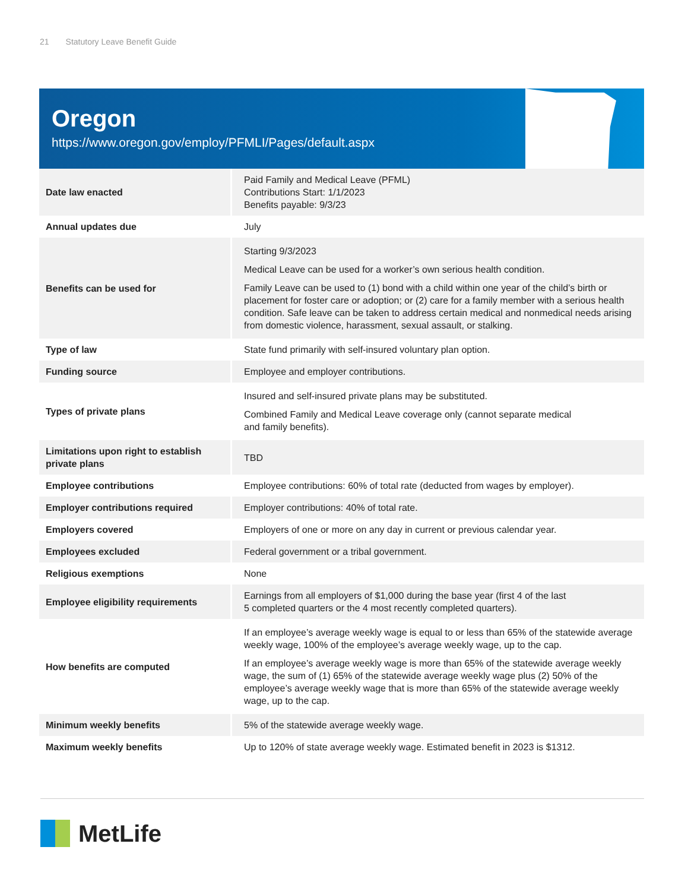21 Statutory Leave Benefit Guide
Oregon
https://www.oregon.gov/employ/PFMLI/Pages/default.aspx
| Date law enacted | Paid Family and Medical Leave (PFML) Contributions Start: 1/1/2023 Benefits payable: 9/3/23 |
| Annual updates due | July |
| Benefits can be used for | Starting 9/3/2023 Medical Leave can be used for a worker’s own serious health condition. Family Leave can be used to (1) bond with a child within one year of the child’s birth or placement for foster care or adoption; or (2) care for a family member with a serious health condition. Safe leave can be taken to address certain medical and nonmedical needs arising from domestic violence, harassment, sexual assault, or stalking. |
| Type of law | State fund primarily with self-insured voluntary plan option. |
| Funding source | Employee and employer contributions. |
| Types of private plans | Insured and self-insured private plans may be substituted. Combined Family and Medical Leave coverage only (cannot separate medical and family benefits). |
| Limitations upon right to establish private plans | TBD |
| Employee contributions | Employee contributions: 60% of total rate (deducted from wages by employer). |
| Employer contributions required | Employer contributions: 40% of total rate. |
| Employers covered | Employers of one or more on any day in current or previous calendar year. |
| Employees excluded | Federal government or a tribal government. |
| Religious exemptions | None |
| Employee eligibility requirements | Earnings from all employers of $1,000 during the base year (first 4 of the last 5 completed quarters or the 4 most recently completed quarters). |
| How benefits are computed | If an employee’s average weekly wage is equal to or less than 65% of the statewide average weekly wage, 100% of the employee’s average weekly wage, up to the cap. If an employee’s average weekly wage is more than 65% of the statewide average weekly wage, the sum of (1) 65% of the statewide average weekly wage plus (2) 50% of the employee’s average weekly wage that is more than 65% of the statewide average weekly wage, up to the cap. |
| Minimum weekly benefits | 5% of the statewide average weekly wage. |
| Maximum weekly benefits | Up to 120% of state average weekly wage. Estimated benefit in 2023 is $1312. |
MetLife